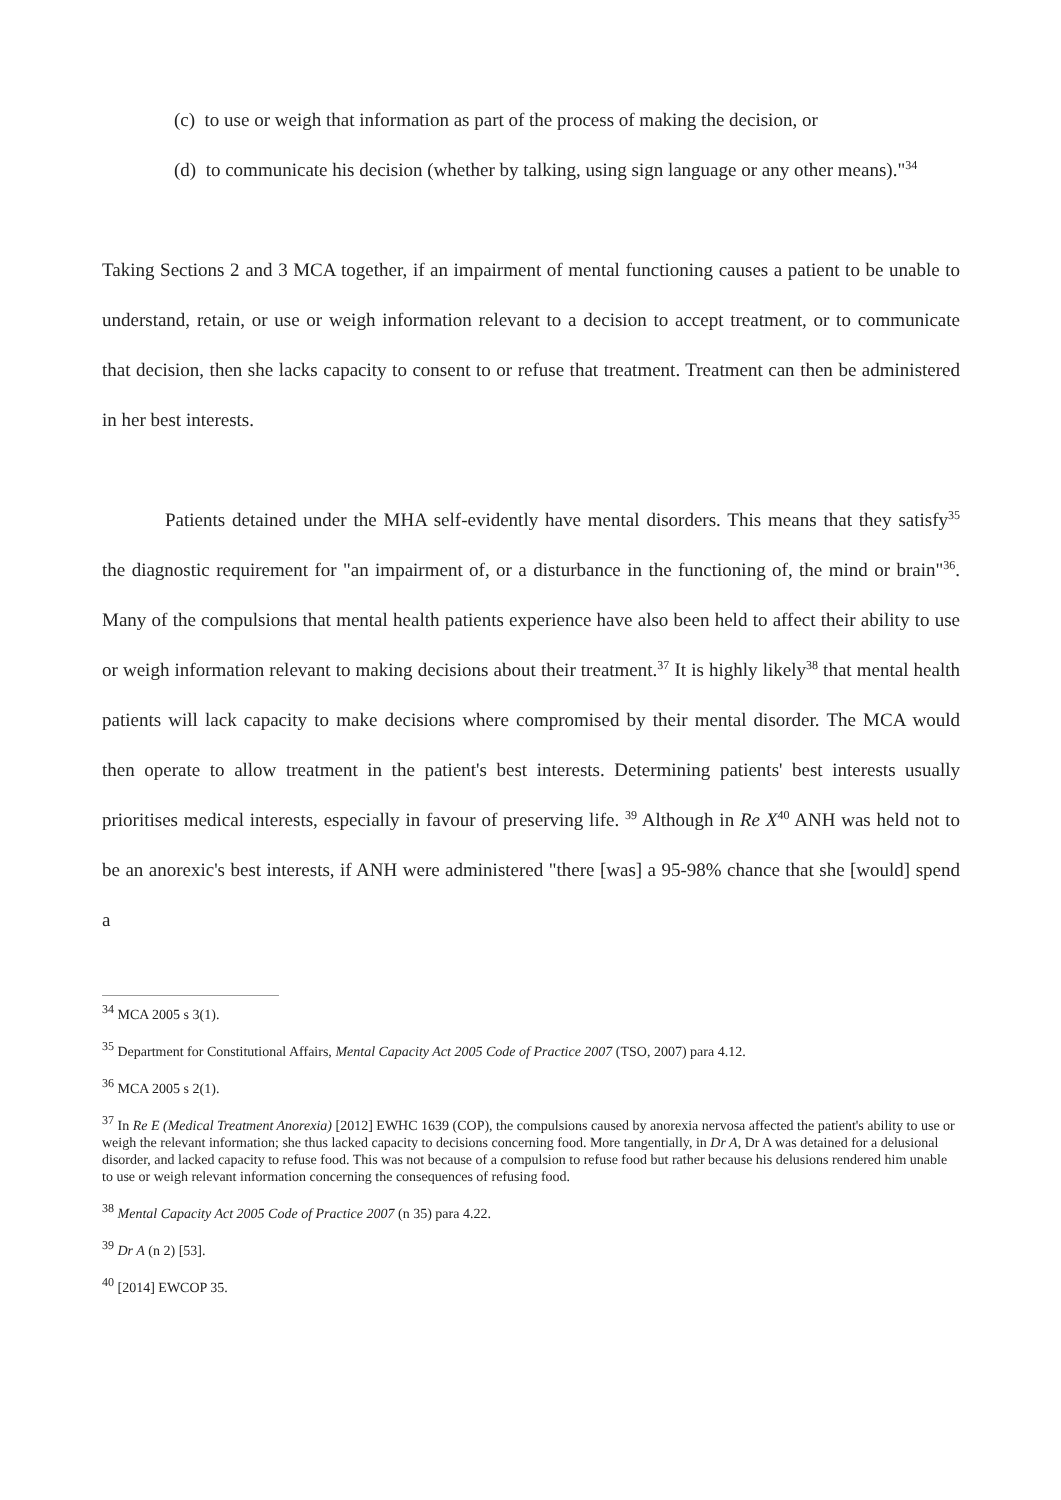(c) to use or weigh that information as part of the process of making the decision, or
(d) to communicate his decision (whether by talking, using sign language or any other means)."<sup>34</sup>
Taking Sections 2 and 3 MCA together, if an impairment of mental functioning causes a patient to be unable to understand, retain, or use or weigh information relevant to a decision to accept treatment, or to communicate that decision, then she lacks capacity to consent to or refuse that treatment. Treatment can then be administered in her best interests.
Patients detained under the MHA self-evidently have mental disorders. This means that they satisfy<sup>35</sup> the diagnostic requirement for "an impairment of, or a disturbance in the functioning of, the mind or brain"<sup>36</sup>. Many of the compulsions that mental health patients experience have also been held to affect their ability to use or weigh information relevant to making decisions about their treatment.<sup>37</sup> It is highly likely<sup>38</sup> that mental health patients will lack capacity to make decisions where compromised by their mental disorder. The MCA would then operate to allow treatment in the patient's best interests. Determining patients' best interests usually prioritises medical interests, especially in favour of preserving life. <sup>39</sup> Although in Re X<sup>40</sup> ANH was held not to be an anorexic's best interests, if ANH were administered "there [was] a 95-98% chance that she [would] spend a
<sup>34</sup> MCA 2005 s 3(1).
<sup>35</sup> Department for Constitutional Affairs, Mental Capacity Act 2005 Code of Practice 2007 (TSO, 2007) para 4.12.
<sup>36</sup> MCA 2005 s 2(1).
<sup>37</sup> In Re E (Medical Treatment Anorexia) [2012] EWHC 1639 (COP), the compulsions caused by anorexia nervosa affected the patient's ability to use or weigh the relevant information; she thus lacked capacity to decisions concerning food. More tangentially, in Dr A, Dr A was detained for a delusional disorder, and lacked capacity to refuse food. This was not because of a compulsion to refuse food but rather because his delusions rendered him unable to use or weigh relevant information concerning the consequences of refusing food.
<sup>38</sup> Mental Capacity Act 2005 Code of Practice 2007 (n 35) para 4.22.
<sup>39</sup> Dr A (n 2) [53].
<sup>40</sup> [2014] EWCOP 35.